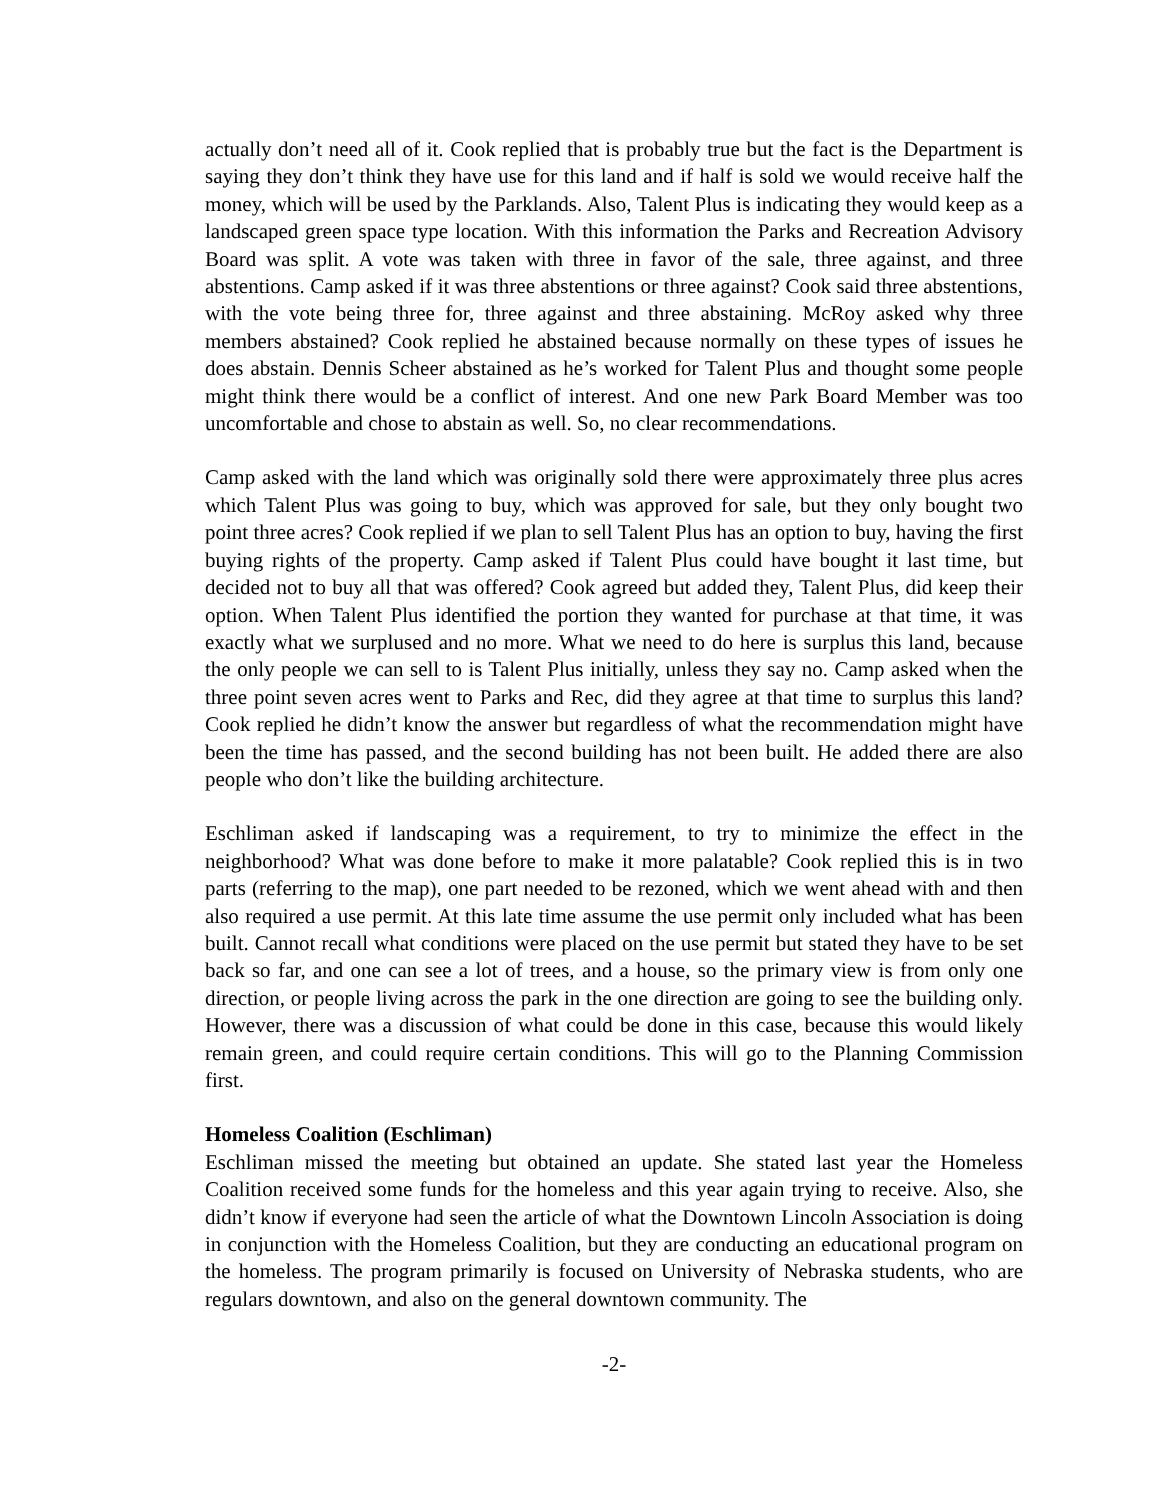actually don’t need all of it. Cook replied that is probably true but the fact is the Department is saying they don’t think they have use for this land and if half is sold we would receive half the money, which will be used by the Parklands. Also, Talent Plus is indicating they would keep as a landscaped green space type location. With this information the Parks and Recreation Advisory Board was split. A vote was taken with three in favor of the sale, three against, and three abstentions. Camp asked if it was three abstentions or three against? Cook said three abstentions, with the vote being three for, three against and three abstaining. McRoy asked why three members abstained? Cook replied he abstained because normally on these types of issues he does abstain. Dennis Scheer abstained as he’s worked for Talent Plus and thought some people might think there would be a conflict of interest. And one new Park Board Member was too uncomfortable and chose to abstain as well. So, no clear recommendations.
Camp asked with the land which was originally sold there were approximately three plus acres which Talent Plus was going to buy, which was approved for sale, but they only bought two point three acres? Cook replied if we plan to sell Talent Plus has an option to buy, having the first buying rights of the property. Camp asked if Talent Plus could have bought it last time, but decided not to buy all that was offered? Cook agreed but added they, Talent Plus, did keep their option. When Talent Plus identified the portion they wanted for purchase at that time, it was exactly what we surplused and no more. What we need to do here is surplus this land, because the only people we can sell to is Talent Plus initially, unless they say no. Camp asked when the three point seven acres went to Parks and Rec, did they agree at that time to surplus this land? Cook replied he didn’t know the answer but regardless of what the recommendation might have been the time has passed, and the second building has not been built. He added there are also people who don’t like the building architecture.
Eschliman asked if landscaping was a requirement, to try to minimize the effect in the neighborhood? What was done before to make it more palatable? Cook replied this is in two parts (referring to the map), one part needed to be rezoned, which we went ahead with and then also required a use permit. At this late time assume the use permit only included what has been built. Cannot recall what conditions were placed on the use permit but stated they have to be set back so far, and one can see a lot of trees, and a house, so the primary view is from only one direction, or people living across the park in the one direction are going to see the building only. However, there was a discussion of what could be done in this case, because this would likely remain green, and could require certain conditions. This will go to the Planning Commission first.
Homeless Coalition (Eschliman)
Eschliman missed the meeting but obtained an update. She stated last year the Homeless Coalition received some funds for the homeless and this year again trying to receive. Also, she didn’t know if everyone had seen the article of what the Downtown Lincoln Association is doing in conjunction with the Homeless Coalition, but they are conducting an educational program on the homeless. The program primarily is focused on University of Nebraska students, who are regulars downtown, and also on the general downtown community. The
-2-